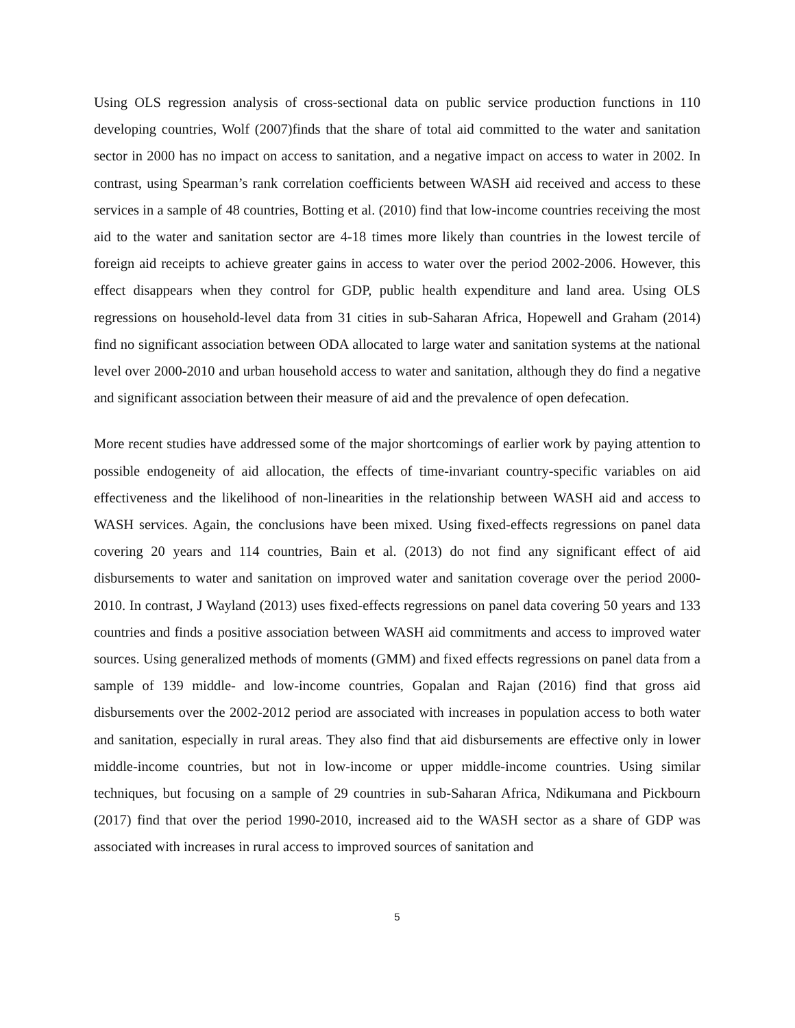Using OLS regression analysis of cross-sectional data on public service production functions in 110 developing countries, Wolf (2007)finds that the share of total aid committed to the water and sanitation sector in 2000 has no impact on access to sanitation, and a negative impact on access to water in 2002. In contrast, using Spearman’s rank correlation coefficients between WASH aid received and access to these services in a sample of 48 countries, Botting et al. (2010) find that low-income countries receiving the most aid to the water and sanitation sector are 4-18 times more likely than countries in the lowest tercile of foreign aid receipts to achieve greater gains in access to water over the period 2002-2006. However, this effect disappears when they control for GDP, public health expenditure and land area. Using OLS regressions on household-level data from 31 cities in sub-Saharan Africa, Hopewell and Graham (2014) find no significant association between ODA allocated to large water and sanitation systems at the national level over 2000-2010 and urban household access to water and sanitation, although they do find a negative and significant association between their measure of aid and the prevalence of open defecation.
More recent studies have addressed some of the major shortcomings of earlier work by paying attention to possible endogeneity of aid allocation, the effects of time-invariant country-specific variables on aid effectiveness and the likelihood of non-linearities in the relationship between WASH aid and access to WASH services. Again, the conclusions have been mixed. Using fixed-effects regressions on panel data covering 20 years and 114 countries, Bain et al. (2013) do not find any significant effect of aid disbursements to water and sanitation on improved water and sanitation coverage over the period 2000-2010. In contrast, J Wayland (2013) uses fixed-effects regressions on panel data covering 50 years and 133 countries and finds a positive association between WASH aid commitments and access to improved water sources. Using generalized methods of moments (GMM) and fixed effects regressions on panel data from a sample of 139 middle- and low-income countries, Gopalan and Rajan (2016) find that gross aid disbursements over the 2002-2012 period are associated with increases in population access to both water and sanitation, especially in rural areas. They also find that aid disbursements are effective only in lower middle-income countries, but not in low-income or upper middle-income countries. Using similar techniques, but focusing on a sample of 29 countries in sub-Saharan Africa, Ndikumana and Pickbourn (2017) find that over the period 1990-2010, increased aid to the WASH sector as a share of GDP was associated with increases in rural access to improved sources of sanitation and
5